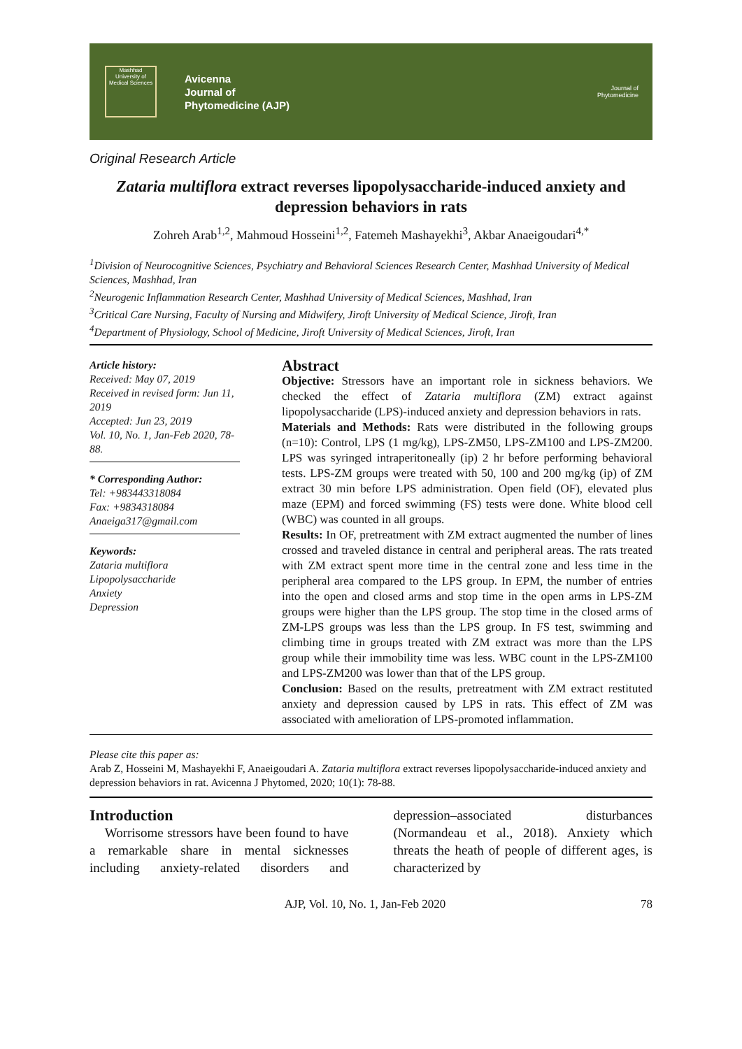Mashhad University of Medical Sciences
Avicenna
Journal of
Phytomedicine (AJP)
Journal of
Phytomedicine
Original Research Article
Zataria multiflora extract reverses lipopolysaccharide-induced anxiety and depression behaviors in rats
Zohreh Arab<sup>1,2</sup>, Mahmoud Hosseini<sup>1,2</sup>, Fatemeh Mashayekhi<sup>3</sup>, Akbar Anaeigoudari<sup>4,*</sup>
<sup>1</sup> Division of Neurocognitive Sciences, Psychiatry and Behavioral Sciences Research Center, Mashhad University of Medical Sciences, Mashhad, Iran
<sup>2</sup> Neurogenic Inflammation Research Center, Mashhad University of Medical Sciences, Mashhad, Iran
<sup>3</sup> Critical Care Nursing, Faculty of Nursing and Midwifery, Jiroft University of Medical Science, Jiroft, Iran
<sup>4</sup> Department of Physiology, School of Medicine, Jiroft University of Medical Sciences, Jiroft, Iran
Article history:
Received: May 07, 2019
Received in revised form: Jun 11, 2019
Accepted: Jun 23, 2019
Vol. 10, No. 1, Jan-Feb 2020, 78-88.
* Corresponding Author:
Tel: +983443318084
Fax: +9834318084
Anaeiga317@gmail.com
Keywords:
Zataria multiflora
Lipopolysaccharide
Anxiety
Depression
Abstract
Objective: Stressors have an important role in sickness behaviors. We checked the effect of Zataria multiflora (ZM) extract against lipopolysaccharide (LPS)-induced anxiety and depression behaviors in rats.
Materials and Methods: Rats were distributed in the following groups (n=10): Control, LPS (1 mg/kg), LPS-ZM50, LPS-ZM100 and LPS-ZM200. LPS was syringed intraperitoneally (ip) 2 hr before performing behavioral tests. LPS-ZM groups were treated with 50, 100 and 200 mg/kg (ip) of ZM extract 30 min before LPS administration. Open field (OF), elevated plus maze (EPM) and forced swimming (FS) tests were done. White blood cell (WBC) was counted in all groups.
Results: In OF, pretreatment with ZM extract augmented the number of lines crossed and traveled distance in central and peripheral areas. The rats treated with ZM extract spent more time in the central zone and less time in the peripheral area compared to the LPS group. In EPM, the number of entries into the open and closed arms and stop time in the open arms in LPS-ZM groups were higher than the LPS group. The stop time in the closed arms of ZM-LPS groups was less than the LPS group. In FS test, swimming and climbing time in groups treated with ZM extract was more than the LPS group while their immobility time was less. WBC count in the LPS-ZM100 and LPS-ZM200 was lower than that of the LPS group.
Conclusion: Based on the results, pretreatment with ZM extract restituted anxiety and depression caused by LPS in rats. This effect of ZM was associated with amelioration of LPS-promoted inflammation.
Please cite this paper as:
Arab Z, Hosseini M, Mashayekhi F, Anaeigoudari A. Zataria multiflora extract reverses lipopolysaccharide-induced anxiety and depression behaviors in rat. Avicenna J Phytomed, 2020; 10(1): 78-88.
Introduction
Worrisome stressors have been found to have a remarkable share in mental sicknesses including anxiety-related disorders and depression–associated disturbances (Normandeau et al., 2018). Anxiety which threats the heath of people of different ages, is characterized by
AJP, Vol. 10, No. 1, Jan-Feb 2020 78